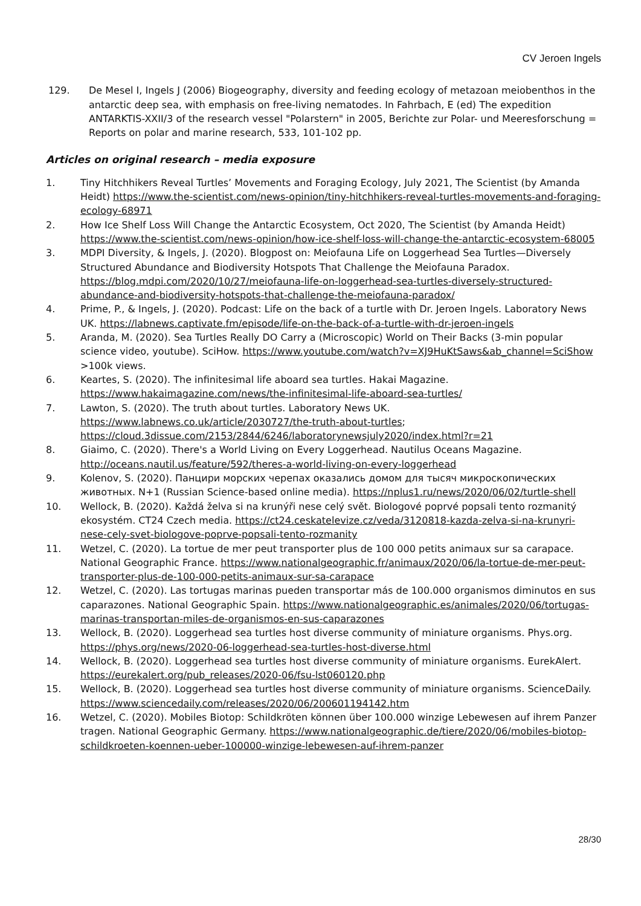CV Jeroen Ingels
129. De Mesel I, Ingels J (2006) Biogeography, diversity and feeding ecology of metazoan meiobenthos in the antarctic deep sea, with emphasis on free-living nematodes. In Fahrbach, E (ed) The expedition ANTARKTIS-XXII/3 of the research vessel "Polarstern" in 2005, Berichte zur Polar- und Meeresforschung = Reports on polar and marine research, 533, 101-102 pp.
Articles on original research – media exposure
1. Tiny Hitchhikers Reveal Turtles’ Movements and Foraging Ecology, July 2021, The Scientist (by Amanda Heidt) https://www.the-scientist.com/news-opinion/tiny-hitchhikers-reveal-turtles-movements-and-foraging-ecology-68971
2. How Ice Shelf Loss Will Change the Antarctic Ecosystem, Oct 2020, The Scientist (by Amanda Heidt) https://www.the-scientist.com/news-opinion/how-ice-shelf-loss-will-change-the-antarctic-ecosystem-68005
3. MDPI Diversity, & Ingels, J. (2020). Blogpost on: Meiofauna Life on Loggerhead Sea Turtles—Diversely Structured Abundance and Biodiversity Hotspots That Challenge the Meiofauna Paradox. https://blog.mdpi.com/2020/10/27/meiofauna-life-on-loggerhead-sea-turtles-diversely-structured-abundance-and-biodiversity-hotspots-that-challenge-the-meiofauna-paradox/
4. Prime, P., & Ingels, J. (2020). Podcast: Life on the back of a turtle with Dr. Jeroen Ingels. Laboratory News UK. https://labnews.captivate.fm/episode/life-on-the-back-of-a-turtle-with-dr-jeroen-ingels
5. Aranda, M. (2020). Sea Turtles Really DO Carry a (Microscopic) World on Their Backs (3-min popular science video, youtube). SciHow. https://www.youtube.com/watch?v=XJ9HuKtSaws&ab_channel=SciShow >100k views.
6. Keartes, S. (2020). The infinitesimal life aboard sea turtles. Hakai Magazine. https://www.hakaimagazine.com/news/the-infinitesimal-life-aboard-sea-turtles/
7. Lawton, S. (2020). The truth about turtles. Laboratory News UK. https://www.labnews.co.uk/article/2030727/the-truth-about-turtles; https://cloud.3dissue.com/2153/2844/6246/laboratorynewsjuly2020/index.html?r=21
8. Giaimo, C. (2020). There's a World Living on Every Loggerhead. Nautilus Oceans Magazine. http://oceans.nautil.us/feature/592/theres-a-world-living-on-every-loggerhead
9. Kolenov, S. (2020). Панцири морских черепах оказались домом для тысяч микроскопических животных. N+1 (Russian Science-based online media). https://nplus1.ru/news/2020/06/02/turtle-shell
10. Wellock, B. (2020). Každá želva si na krunýři nese celý svět. Biologové poprvé popsali tento rozmanitý ekosystém. CT24 Czech media. https://ct24.ceskatelevize.cz/veda/3120818-kazda-zelva-si-na-krunyri-nese-cely-svet-biologove-poprve-popsali-tento-rozmanity
11. Wetzel, C. (2020). La tortue de mer peut transporter plus de 100 000 petits animaux sur sa carapace. National Geographic France. https://www.nationalgeographic.fr/animaux/2020/06/la-tortue-de-mer-peut-transporter-plus-de-100-000-petits-animaux-sur-sa-carapace
12. Wetzel, C. (2020). Las tortugas marinas pueden transportar más de 100.000 organismos diminutos en sus caparazones. National Geographic Spain. https://www.nationalgeographic.es/animales/2020/06/tortugas-marinas-transportan-miles-de-organismos-en-sus-caparazones
13. Wellock, B. (2020). Loggerhead sea turtles host diverse community of miniature organisms. Phys.org. https://phys.org/news/2020-06-loggerhead-sea-turtles-host-diverse.html
14. Wellock, B. (2020). Loggerhead sea turtles host diverse community of miniature organisms. EurekAlert. https://eurekalert.org/pub_releases/2020-06/fsu-lst060120.php
15. Wellock, B. (2020). Loggerhead sea turtles host diverse community of miniature organisms. ScienceDaily. https://www.sciencedaily.com/releases/2020/06/200601194142.htm
16. Wetzel, C. (2020). Mobiles Biotop: Schildkröten können über 100.000 winzige Lebewesen auf ihrem Panzer tragen. National Geographic Germany. https://www.nationalgeographic.de/tiere/2020/06/mobiles-biotop-schildkroeten-koennen-ueber-100000-winzige-lebewesen-auf-ihrem-panzer
28/30